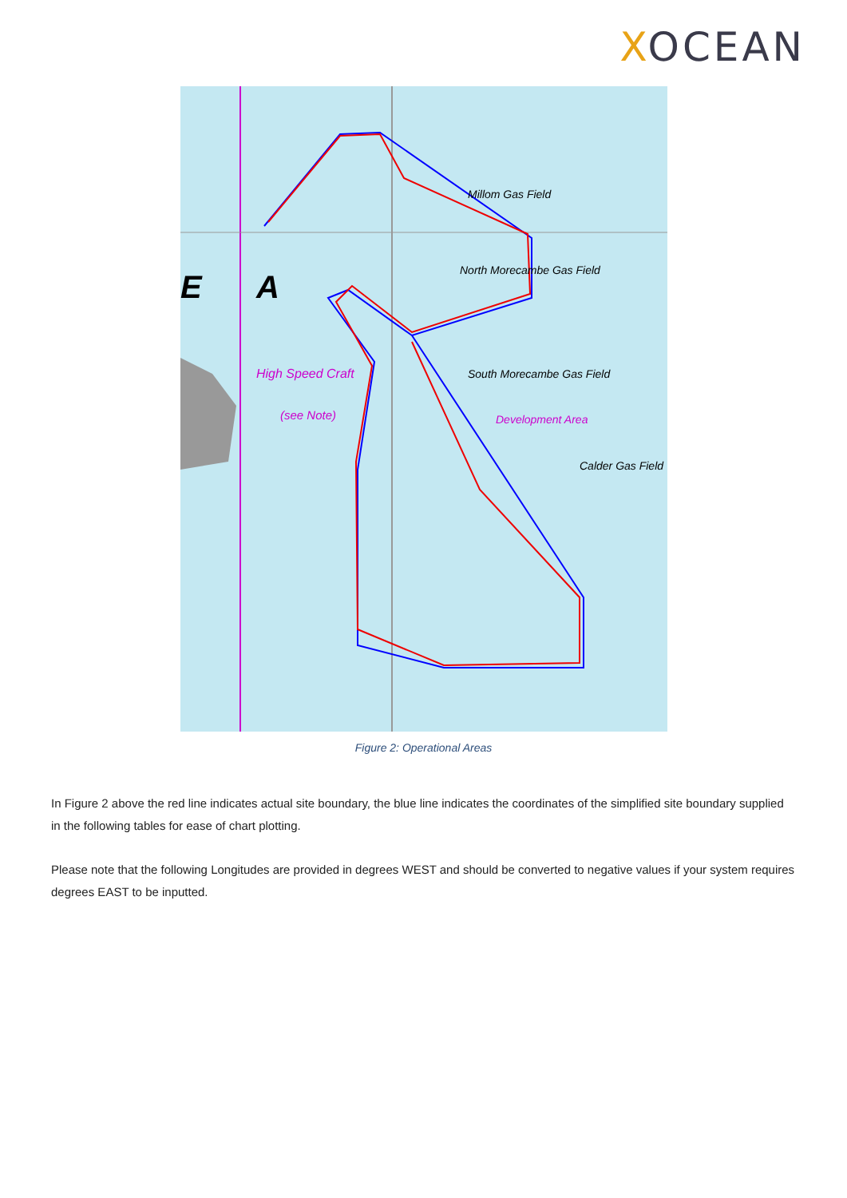XOCEAN
Millom Gas Field
North Morecambe Gas Field
South Morecambe Gas Field
High Speed Craft
(see Note)
Development Area
Calder Gas Field
E
A
Figure 2: Operational Areas
In Figure 2 above the red line indicates actual site boundary, the blue line indicates the coordinates of the simplified site boundary supplied in the following tables for ease of chart plotting.
Please note that the following Longitudes are provided in degrees WEST and should be converted to negative values if your system requires degrees EAST to be inputted.